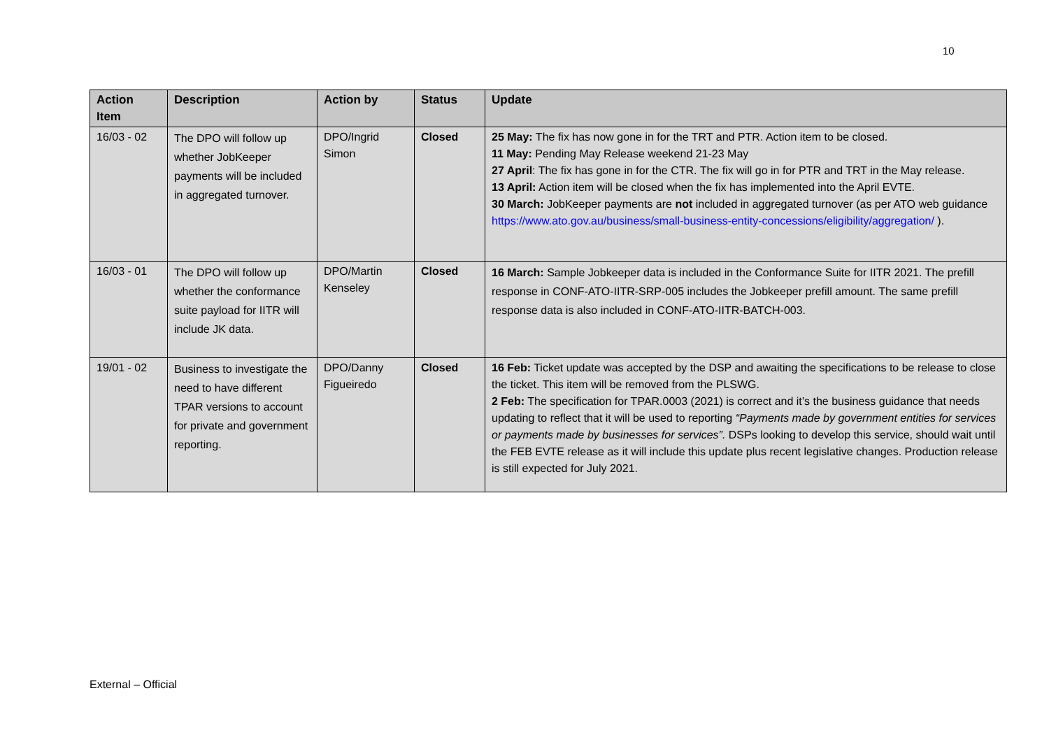10
| Action Item | Description | Action by | Status | Update |
| --- | --- | --- | --- | --- |
| 16/03 - 02 | The DPO will follow up whether JobKeeper payments will be included in aggregated turnover. | DPO/Ingrid Simon | Closed | 25 May: The fix has now gone in for the TRT and PTR. Action item to be closed. 11 May: Pending May Release weekend 21-23 May 27 April : The fix has gone in for the CTR. The fix will go in for PTR and TRT in the May release. 13 April: Action item will be closed when the fix has implemented into the April EVTE. 30 March: JobKeeper payments are not included in aggregated turnover (as per ATO web guidance https://www.ato.gov.au/business/small-business-entity-concessions/eligibility/aggregation/ ). |
| 16/03 - 01 | The DPO will follow up whether the conformance suite payload for IITR will include JK data. | DPO/Martin Kenseley | Closed | 16 March: Sample Jobkeeper data is included in the Conformance Suite for IITR 2021. The prefill response in CONF-ATO-IITR-SRP-005 includes the Jobkeeper prefill amount. The same prefill response data is also included in CONF-ATO-IITR-BATCH-003. |
| 19/01 - 02 | Business to investigate the need to have different TPAR versions to account for private and government reporting. | DPO/Danny Figueiredo | Closed | 16 Feb: Ticket update was accepted by the DSP and awaiting the specifications to be release to close the ticket. This item will be removed from the PLSWG. 2 Feb: The specification for TPAR.0003 (2021) is correct and it’s the business guidance that needs updating to reflect that it will be used to reporting “Payments made by government entities for services or payments made by businesses for services”. DSPs looking to develop this service, should wait until the FEB EVTE release as it will include this update plus recent legislative changes. Production release is still expected for July 2021. |
External – Official